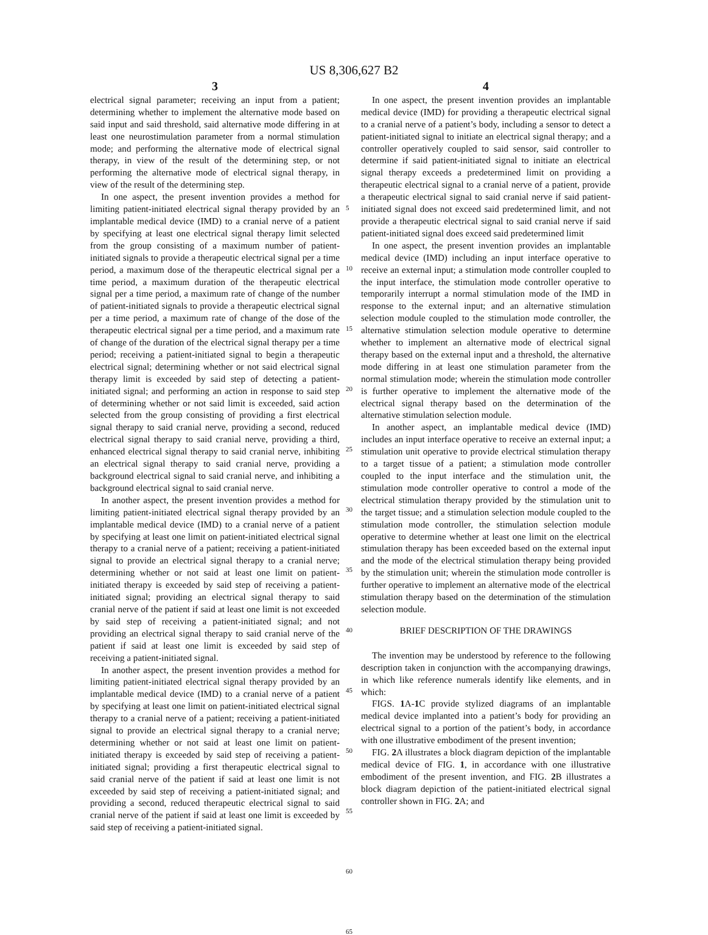US 8,306,627 B2
3
electrical signal parameter; receiving an input from a patient; determining whether to implement the alternative mode based on said input and said threshold, said alternative mode differing in at least one neurostimulation parameter from a normal stimulation mode; and performing the alternative mode of electrical signal therapy, in view of the result of the determining step, or not performing the alternative mode of electrical signal therapy, in view of the result of the determining step.
In one aspect, the present invention provides a method for limiting patient-initiated electrical signal therapy provided by an implantable medical device (IMD) to a cranial nerve of a patient by specifying at least one electrical signal therapy limit selected from the group consisting of a maximum number of patient-initiated signals to provide a therapeutic electrical signal per a time period, a maximum dose of the therapeutic electrical signal per a time period, a maximum duration of the therapeutic electrical signal per a time period, a maximum rate of change of the number of patient-initiated signals to provide a therapeutic electrical signal per a time period, a maximum rate of change of the dose of the therapeutic electrical signal per a time period, and a maximum rate of change of the duration of the electrical signal therapy per a time period; receiving a patient-initiated signal to begin a therapeutic electrical signal; determining whether or not said electrical signal therapy limit is exceeded by said step of detecting a patient-initiated signal; and performing an action in response to said step of determining whether or not said limit is exceeded, said action selected from the group consisting of providing a first electrical signal therapy to said cranial nerve, providing a second, reduced electrical signal therapy to said cranial nerve, providing a third, enhanced electrical signal therapy to said cranial nerve, inhibiting an electrical signal therapy to said cranial nerve, providing a background electrical signal to said cranial nerve, and inhibiting a background electrical signal to said cranial nerve.
In another aspect, the present invention provides a method for limiting patient-initiated electrical signal therapy provided by an implantable medical device (IMD) to a cranial nerve of a patient by specifying at least one limit on patient-initiated electrical signal therapy to a cranial nerve of a patient; receiving a patient-initiated signal to provide an electrical signal therapy to a cranial nerve; determining whether or not said at least one limit on patient-initiated therapy is exceeded by said step of receiving a patient-initiated signal; providing an electrical signal therapy to said cranial nerve of the patient if said at least one limit is not exceeded by said step of receiving a patient-initiated signal; and not providing an electrical signal therapy to said cranial nerve of the patient if said at least one limit is exceeded by said step of receiving a patient-initiated signal.
In another aspect, the present invention provides a method for limiting patient-initiated electrical signal therapy provided by an implantable medical device (IMD) to a cranial nerve of a patient by specifying at least one limit on patient-initiated electrical signal therapy to a cranial nerve of a patient; receiving a patient-initiated signal to provide an electrical signal therapy to a cranial nerve; determining whether or not said at least one limit on patient-initiated therapy is exceeded by said step of receiving a patient-initiated signal; providing a first therapeutic electrical signal to said cranial nerve of the patient if said at least one limit is not exceeded by said step of receiving a patient-initiated signal; and providing a second, reduced therapeutic electrical signal to said cranial nerve of the patient if said at least one limit is exceeded by said step of receiving a patient-initiated signal.
5
10
15
20
25
30
35
40
45
50
55
60
65
4
In one aspect, the present invention provides an implantable medical device (IMD) for providing a therapeutic electrical signal to a cranial nerve of a patient’s body, including a sensor to detect a patient-initiated signal to initiate an electrical signal therapy; and a controller operatively coupled to said sensor, said controller to determine if said patient-initiated signal to initiate an electrical signal therapy exceeds a predetermined limit on providing a therapeutic electrical signal to a cranial nerve of a patient, provide a therapeutic electrical signal to said cranial nerve if said patient-initiated signal does not exceed said predetermined limit, and not provide a therapeutic electrical signal to said cranial nerve if said patient-initiated signal does exceed said predetermined limit
In one aspect, the present invention provides an implantable medical device (IMD) including an input interface operative to receive an external input; a stimulation mode controller coupled to the input interface, the stimulation mode controller operative to temporarily interrupt a normal stimulation mode of the IMD in response to the external input; and an alternative stimulation selection module coupled to the stimulation mode controller, the alternative stimulation selection module operative to determine whether to implement an alternative mode of electrical signal therapy based on the external input and a threshold, the alternative mode differing in at least one stimulation parameter from the normal stimulation mode; wherein the stimulation mode controller is further operative to implement the alternative mode of the electrical signal therapy based on the determination of the alternative stimulation selection module.
In another aspect, an implantable medical device (IMD) includes an input interface operative to receive an external input; a stimulation unit operative to provide electrical stimulation therapy to a target tissue of a patient; a stimulation mode controller coupled to the input interface and the stimulation unit, the stimulation mode controller operative to control a mode of the electrical stimulation therapy provided by the stimulation unit to the target tissue; and a stimulation selection module coupled to the stimulation mode controller, the stimulation selection module operative to determine whether at least one limit on the electrical stimulation therapy has been exceeded based on the external input and the mode of the electrical stimulation therapy being provided by the stimulation unit; wherein the stimulation mode controller is further operative to implement an alternative mode of the electrical stimulation therapy based on the determination of the stimulation selection module.
BRIEF DESCRIPTION OF THE DRAWINGS
The invention may be understood by reference to the following description taken in conjunction with the accompanying drawings, in which like reference numerals identify like elements, and in which:
FIGS. 1 A-1 C provide stylized diagrams of an implantable medical device implanted into a patient’s body for providing an electrical signal to a portion of the patient’s body, in accordance with one illustrative embodiment of the present invention;
FIG. 2 A illustrates a block diagram depiction of the implantable medical device of FIG. 1, in accordance with one illustrative embodiment of the present invention, and FIG. 2 B illustrates a block diagram depiction of the patient-initiated electrical signal controller shown in FIG. 2 A; and